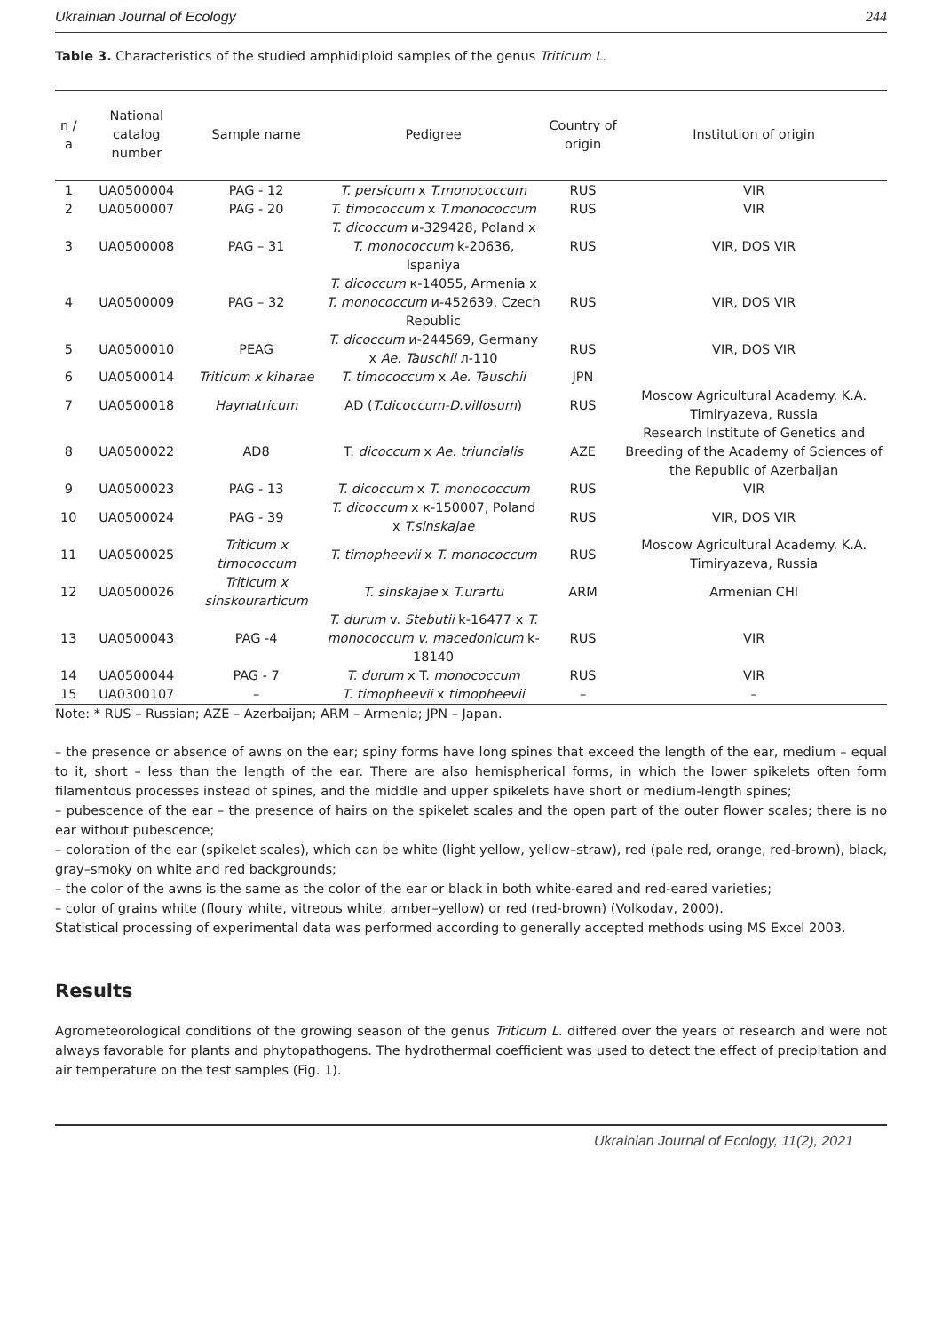Ukrainian Journal of Ecology 244
Table 3. Characteristics of the studied amphidiploid samples of the genus Triticum L.
| n / a | National catalog number | Sample name | Pedigree | Country of origin | Institution of origin |
| --- | --- | --- | --- | --- | --- |
| 1 | UA0500004 | PAG - 12 | T. persicum x T.monococcum | RUS | VIR |
| 2 | UA0500007 | PAG - 20 | T. timococcum x T.monococcum | RUS | VIR |
| 3 | UA0500008 | PAG – 31 | T. dicoccum и-329428, Poland x T. monococcum k-20636, Ispaniya | RUS | VIR, DOS VIR |
| 4 | UA0500009 | PAG – 32 | T. dicoccum к-14055, Armenia x T. monococcum и-452639, Czech Republic | RUS | VIR, DOS VIR |
| 5 | UA0500010 | PEAG | T. dicoccum и-244569, Germany x Ae. Tauschii л-110 | RUS | VIR, DOS VIR |
| 6 | UA0500014 | Triticum x kiharae | T. timococcum x Ae. Tauschii | JPN | |
| 7 | UA0500018 | Haynatricum | AD ( T.dicoccum-D.villosum ) | RUS | Moscow Agricultural Academy. K.A. Timiryazeva, Russia |
| 8 | UA0500022 | AD8 | T. dicoccum x Ae. triuncialis | AZE | Research Institute of Genetics and Breeding of the Academy of Sciences of the Republic of Azerbaijan |
| 9 | UA0500023 | PAG - 13 | T. dicoccum x T. monococcum | RUS | VIR |
| 10 | UA0500024 | PAG - 39 | T. dicoccum x к-150007, Poland x T.sinskajae | RUS | VIR, DOS VIR |
| 11 | UA0500025 | Triticum x timococcum | T. timopheevii x T. monococcum | RUS | Moscow Agricultural Academy. K.A. Timiryazeva, Russia |
| 12 | UA0500026 | Triticum x sinskourarticum | T. sinskajae x T.urartu | ARM | Armenian CHI |
| 13 | UA0500043 | PAG -4 | T. durum v. Stebutii k-16477 x T. monococcum v. macedonicum k-18140 | RUS | VIR |
| 14 | UA0500044 | PAG - 7 | T. durum x T. monococcum | RUS | VIR |
| 15 | UA0300107 | – | T. timopheevii x timopheevii | – | – |
Note: * RUS – Russian; AZE – Azerbaijan; ARM – Armenia; JPN – Japan.
– the presence or absence of awns on the ear; spiny forms have long spines that exceed the length of the ear, medium – equal to it, short – less than the length of the ear. There are also hemispherical forms, in which the lower spikelets often form filamentous processes instead of spines, and the middle and upper spikelets have short or medium-length spines;
– pubescence of the ear – the presence of hairs on the spikelet scales and the open part of the outer flower scales; there is no ear without pubescence;
– coloration of the ear (spikelet scales), which can be white (light yellow, yellow–straw), red (pale red, orange, red-brown), black, gray–smoky on white and red backgrounds;
– the color of the awns is the same as the color of the ear or black in both white-eared and red-eared varieties;
– color of grains white (floury white, vitreous white, amber–yellow) or red (red-brown) (Volkodav, 2000).
Statistical processing of experimental data was performed according to generally accepted methods using MS Excel 2003.
Results
Agrometeorological conditions of the growing season of the genus Triticum L. differed over the years of research and were not always favorable for plants and phytopathogens. The hydrothermal coefficient was used to detect the effect of precipitation and air temperature on the test samples (Fig. 1).
Ukrainian Journal of Ecology, 11(2), 2021